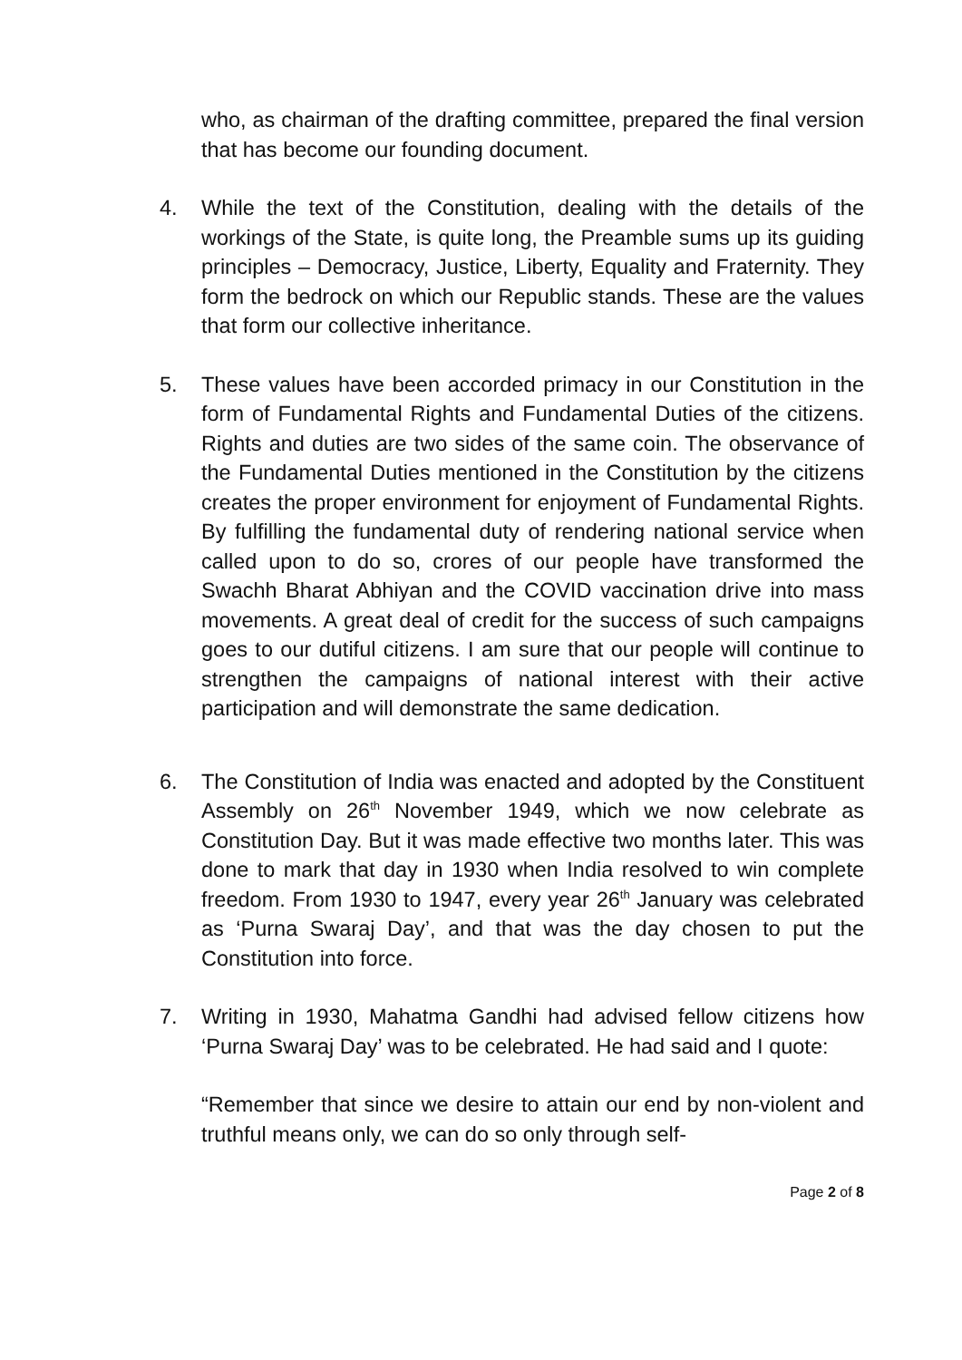who, as chairman of the drafting committee, prepared the final version that has become our founding document.
4. While the text of the Constitution, dealing with the details of the workings of the State, is quite long, the Preamble sums up its guiding principles – Democracy, Justice, Liberty, Equality and Fraternity. They form the bedrock on which our Republic stands. These are the values that form our collective inheritance.
5. These values have been accorded primacy in our Constitution in the form of Fundamental Rights and Fundamental Duties of the citizens. Rights and duties are two sides of the same coin. The observance of the Fundamental Duties mentioned in the Constitution by the citizens creates the proper environment for enjoyment of Fundamental Rights. By fulfilling the fundamental duty of rendering national service when called upon to do so, crores of our people have transformed the Swachh Bharat Abhiyan and the COVID vaccination drive into mass movements. A great deal of credit for the success of such campaigns goes to our dutiful citizens. I am sure that our people will continue to strengthen the campaigns of national interest with their active participation and will demonstrate the same dedication.
6. The Constitution of India was enacted and adopted by the Constituent Assembly on 26<sup>th</sup> November 1949, which we now celebrate as Constitution Day. But it was made effective two months later. This was done to mark that day in 1930 when India resolved to win complete freedom. From 1930 to 1947, every year 26<sup>th</sup> January was celebrated as ‘Purna Swaraj Day’, and that was the day chosen to put the Constitution into force.
7. Writing in 1930, Mahatma Gandhi had advised fellow citizens how ‘Purna Swaraj Day’ was to be celebrated. He had said and I quote:
“Remember that since we desire to attain our end by non-violent and truthful means only, we can do so only through self-
Page 2 of 8